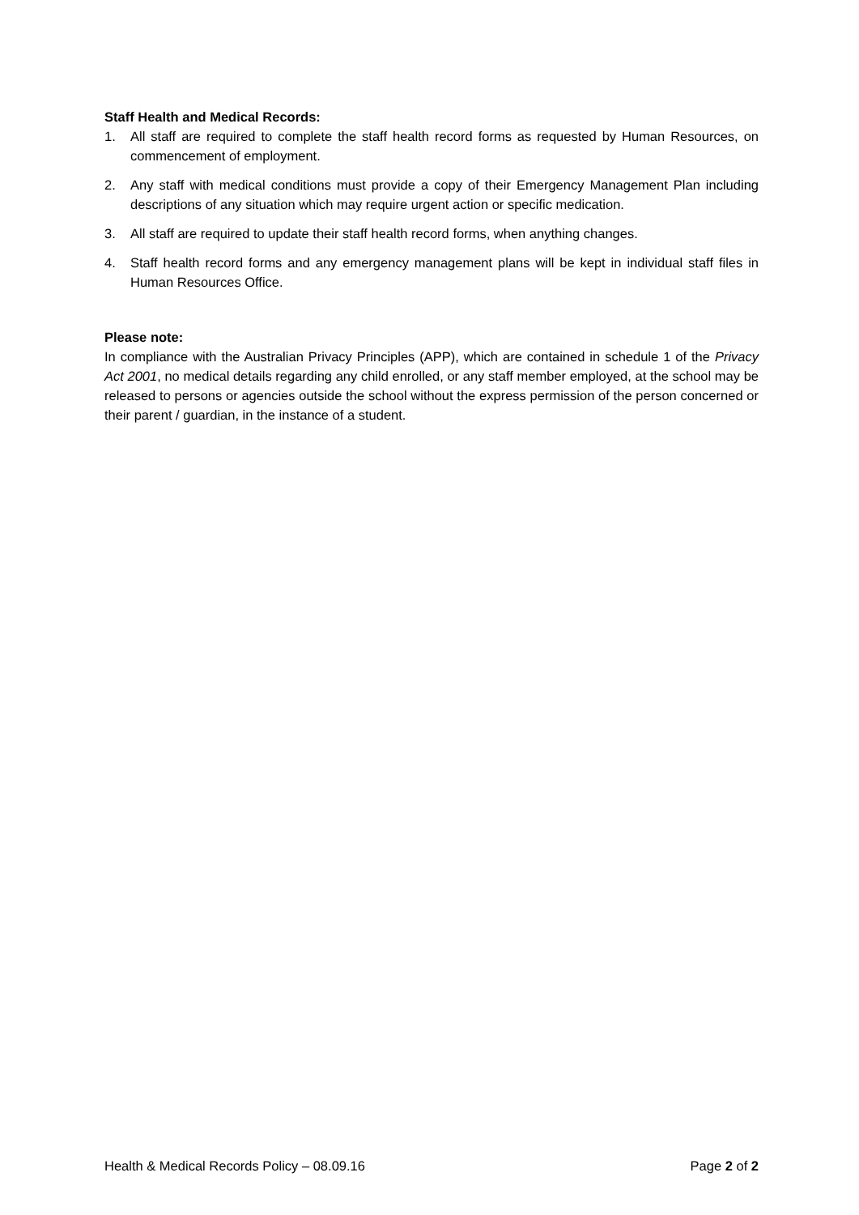Staff Health and Medical Records:
1. All staff are required to complete the staff health record forms as requested by Human Resources, on commencement of employment.
2. Any staff with medical conditions must provide a copy of their Emergency Management Plan including descriptions of any situation which may require urgent action or specific medication.
3. All staff are required to update their staff health record forms, when anything changes.
4. Staff health record forms and any emergency management plans will be kept in individual staff files in Human Resources Office.
Please note:
In compliance with the Australian Privacy Principles (APP), which are contained in schedule 1 of the Privacy Act 2001, no medical details regarding any child enrolled, or any staff member employed, at the school may be released to persons or agencies outside the school without the express permission of the person concerned or their parent / guardian, in the instance of a student.
Health & Medical Records Policy – 08.09.16 Page 2 of 2